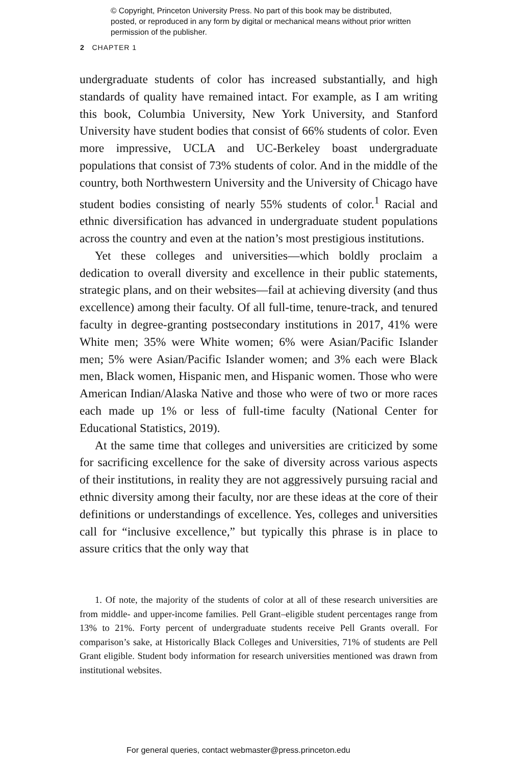© Copyright, Princeton University Press. No part of this book may be distributed, posted, or reproduced in any form by digital or mechanical means without prior written permission of the publisher.
2 CHAPTER 1
undergraduate students of color has increased substantially, and high standards of quality have remained intact. For example, as I am writing this book, Columbia University, New York University, and Stanford University have student bodies that consist of 66% students of color. Even more impressive, UCLA and UC-Berkeley boast undergraduate populations that consist of 73% students of color. And in the middle of the country, both Northwestern University and the University of Chicago have student bodies consisting of nearly 55% students of color.<sup>1</sup> Racial and ethnic diversification has advanced in undergraduate student populations across the country and even at the nation’s most prestigious institutions.
Yet these colleges and universities—which boldly proclaim a dedication to overall diversity and excellence in their public statements, strategic plans, and on their websites—fail at achieving diversity (and thus excellence) among their faculty. Of all full-time, tenure-track, and tenured faculty in degree-granting postsecondary institutions in 2017, 41% were White men; 35% were White women; 6% were Asian/Pacific Islander men; 5% were Asian/Pacific Islander women; and 3% each were Black men, Black women, Hispanic men, and Hispanic women. Those who were American Indian/Alaska Native and those who were of two or more races each made up 1% or less of full-time faculty (National Center for Educational Statistics, 2019).
At the same time that colleges and universities are criticized by some for sacrificing excellence for the sake of diversity across various aspects of their institutions, in reality they are not aggressively pursuing racial and ethnic diversity among their faculty, nor are these ideas at the core of their definitions or understandings of excellence. Yes, colleges and universities call for “inclusive excellence,” but typically this phrase is in place to assure critics that the only way that
1. Of note, the majority of the students of color at all of these research universities are from middle- and upper-income families. Pell Grant–eligible student percentages range from 13% to 21%. Forty percent of undergraduate students receive Pell Grants overall. For comparison’s sake, at Historically Black Colleges and Universities, 71% of students are Pell Grant eligible. Student body information for research universities mentioned was drawn from institutional websites.
For general queries, contact webmaster@press.princeton.edu